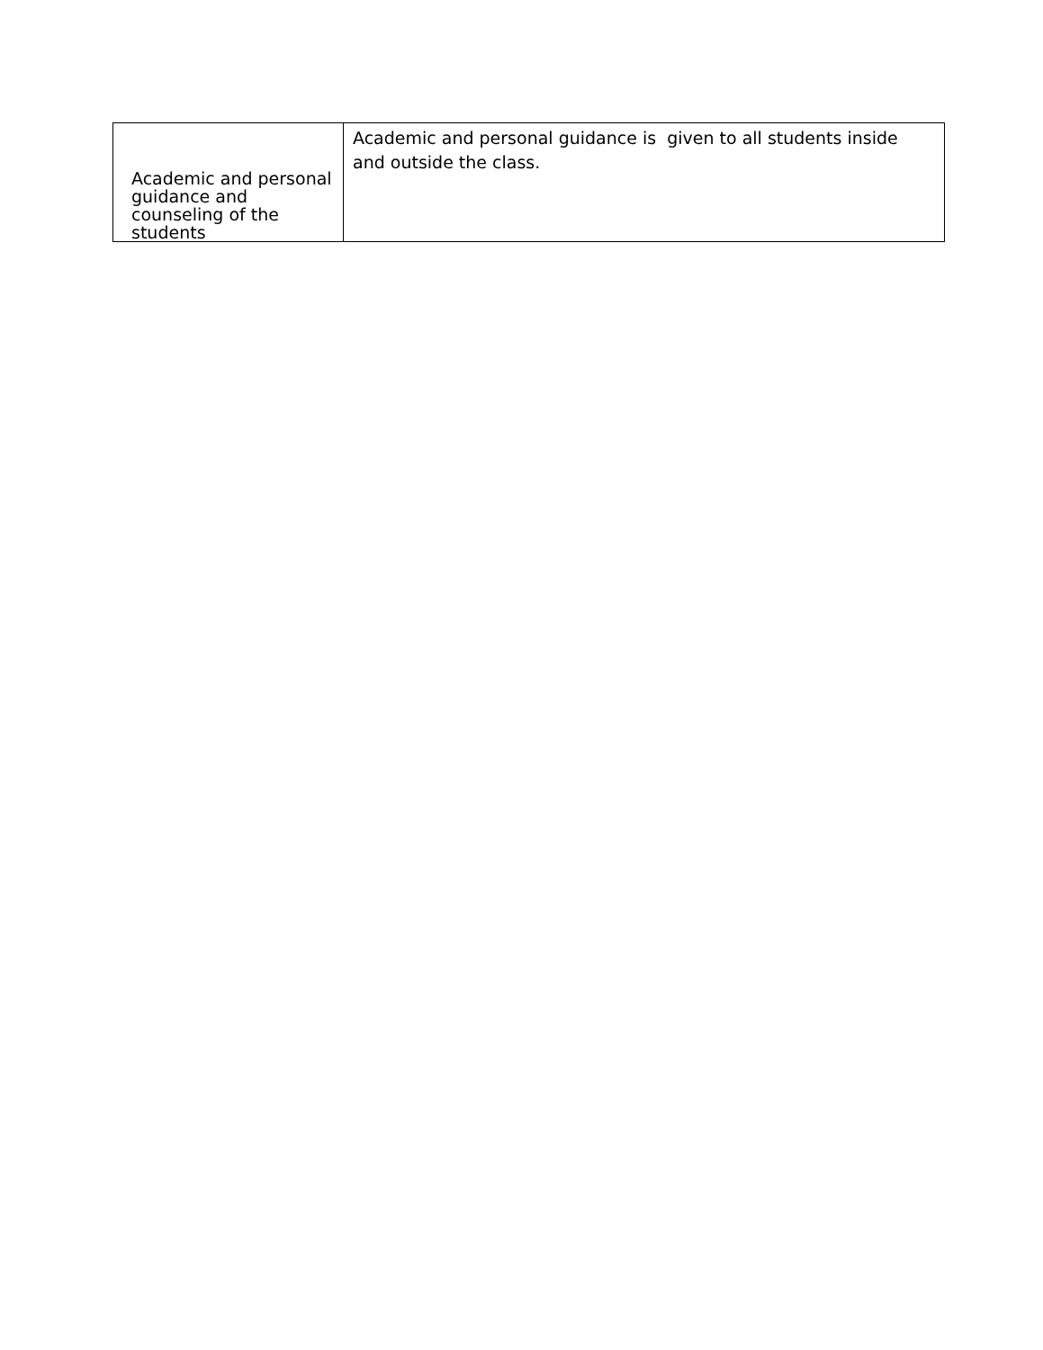| Academic and personal guidance and counseling of the students | Academic and personal guidance is given to all students inside and outside the class. |